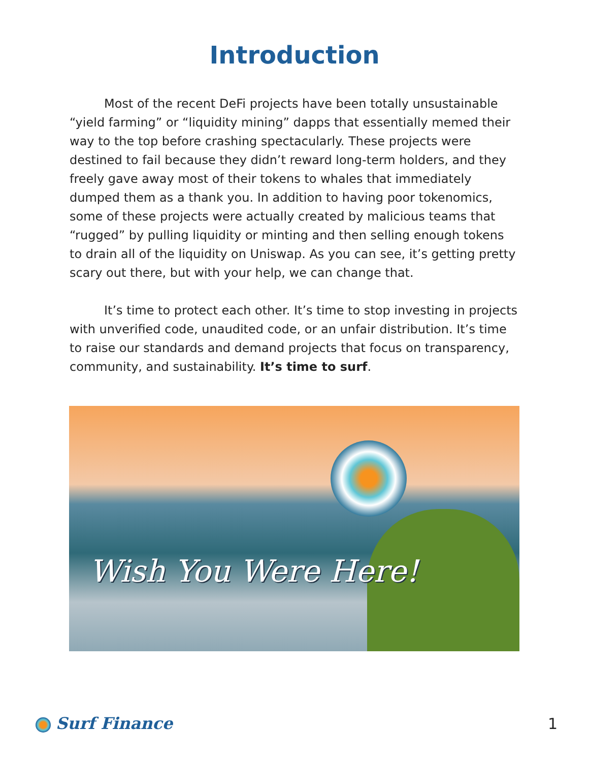Introduction
Most of the recent DeFi projects have been totally unsustainable “yield farming” or “liquidity mining” dapps that essentially memed their way to the top before crashing spectacularly. These projects were destined to fail because they didn’t reward long-term holders, and they freely gave away most of their tokens to whales that immediately dumped them as a thank you. In addition to having poor tokenomics, some of these projects were actually created by malicious teams that “rugged” by pulling liquidity or minting and then selling enough tokens to drain all of the liquidity on Uniswap. As you can see, it’s getting pretty scary out there, but with your help, we can change that.
It’s time to protect each other. It’s time to stop investing in projects with unverified code, unaudited code, or an unfair distribution. It’s time to raise our standards and demand projects that focus on transparency, community, and sustainability. It’s time to surf.
Wish You Were Here!
Surf Finance 1